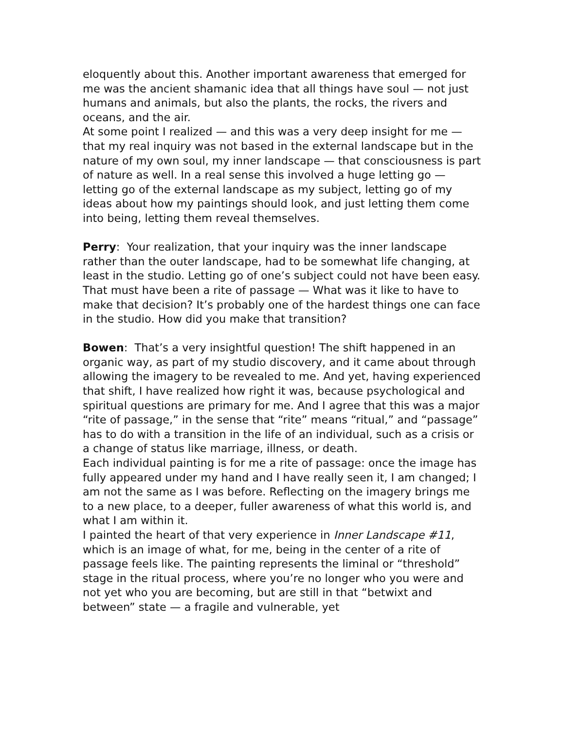eloquently about this. Another important awareness that emerged for me was the ancient shamanic idea that all things have soul — not just humans and animals, but also the plants, the rocks, the rivers and oceans, and the air.
At some point I realized — and this was a very deep insight for me — that my real inquiry was not based in the external landscape but in the nature of my own soul, my inner landscape — that consciousness is part of nature as well. In a real sense this involved a huge letting go — letting go of the external landscape as my subject, letting go of my ideas about how my paintings should look, and just letting them come into being, letting them reveal themselves.
Perry: Your realization, that your inquiry was the inner landscape rather than the outer landscape, had to be somewhat life changing, at least in the studio. Letting go of one’s subject could not have been easy. That must have been a rite of passage — What was it like to have to make that decision? It’s probably one of the hardest things one can face in the studio. How did you make that transition?
Bowen: That’s a very insightful question! The shift happened in an organic way, as part of my studio discovery, and it came about through allowing the imagery to be revealed to me. And yet, having experienced that shift, I have realized how right it was, because psychological and spiritual questions are primary for me. And I agree that this was a major “rite of passage,” in the sense that “rite” means “ritual,” and “passage” has to do with a transition in the life of an individual, such as a crisis or a change of status like marriage, illness, or death.
Each individual painting is for me a rite of passage: once the image has fully appeared under my hand and I have really seen it, I am changed; I am not the same as I was before. Reflecting on the imagery brings me to a new place, to a deeper, fuller awareness of what this world is, and what I am within it.
I painted the heart of that very experience in Inner Landscape #11, which is an image of what, for me, being in the center of a rite of passage feels like. The painting represents the liminal or “threshold” stage in the ritual process, where you’re no longer who you were and not yet who you are becoming, but are still in that “betwixt and between” state — a fragile and vulnerable, yet